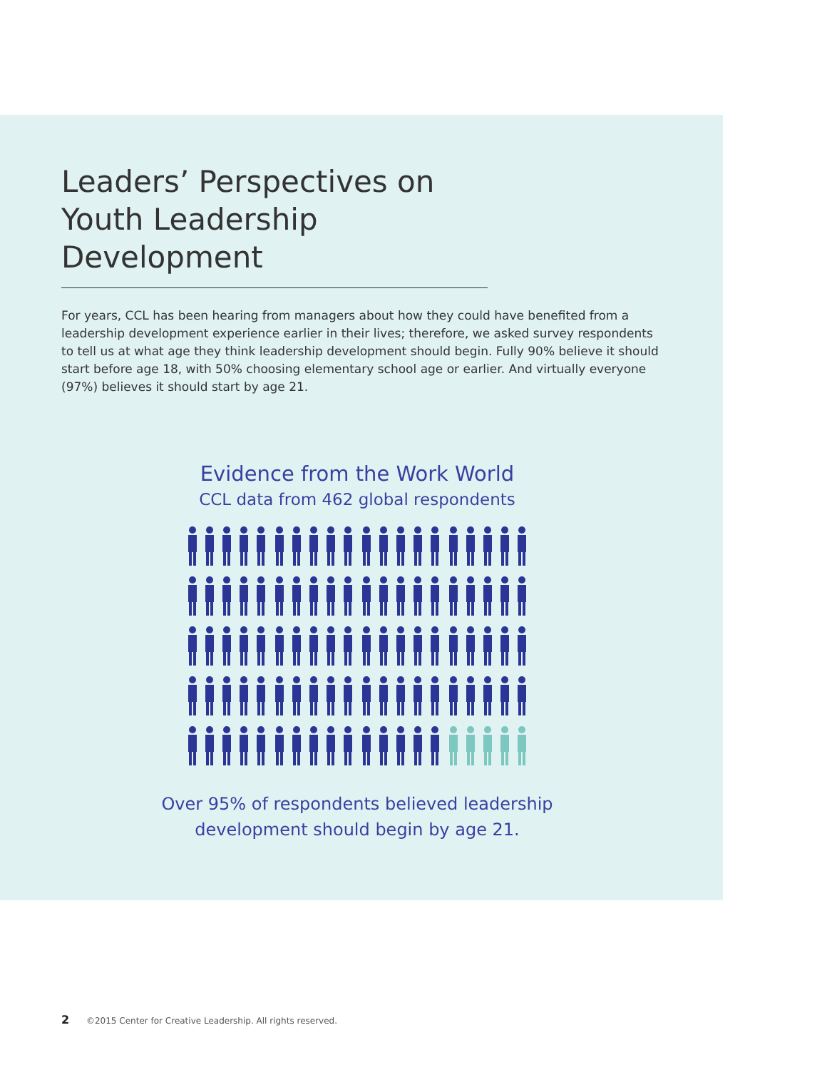Leaders’ Perspectives on Youth Leadership Development
For years, CCL has been hearing from managers about how they could have benefited from a leadership development experience earlier in their lives; therefore, we asked survey respondents to tell us at what age they think leadership development should begin. Fully 90% believe it should start before age 18, with 50% choosing elementary school age or earlier. And virtually everyone (97%) believes it should start by age 21.
Evidence from the Work World
CCL data from 462 global respondents
Over 95% of respondents believed leadership
development should begin by age 21.
2 ©2015 Center for Creative Leadership. All rights reserved.